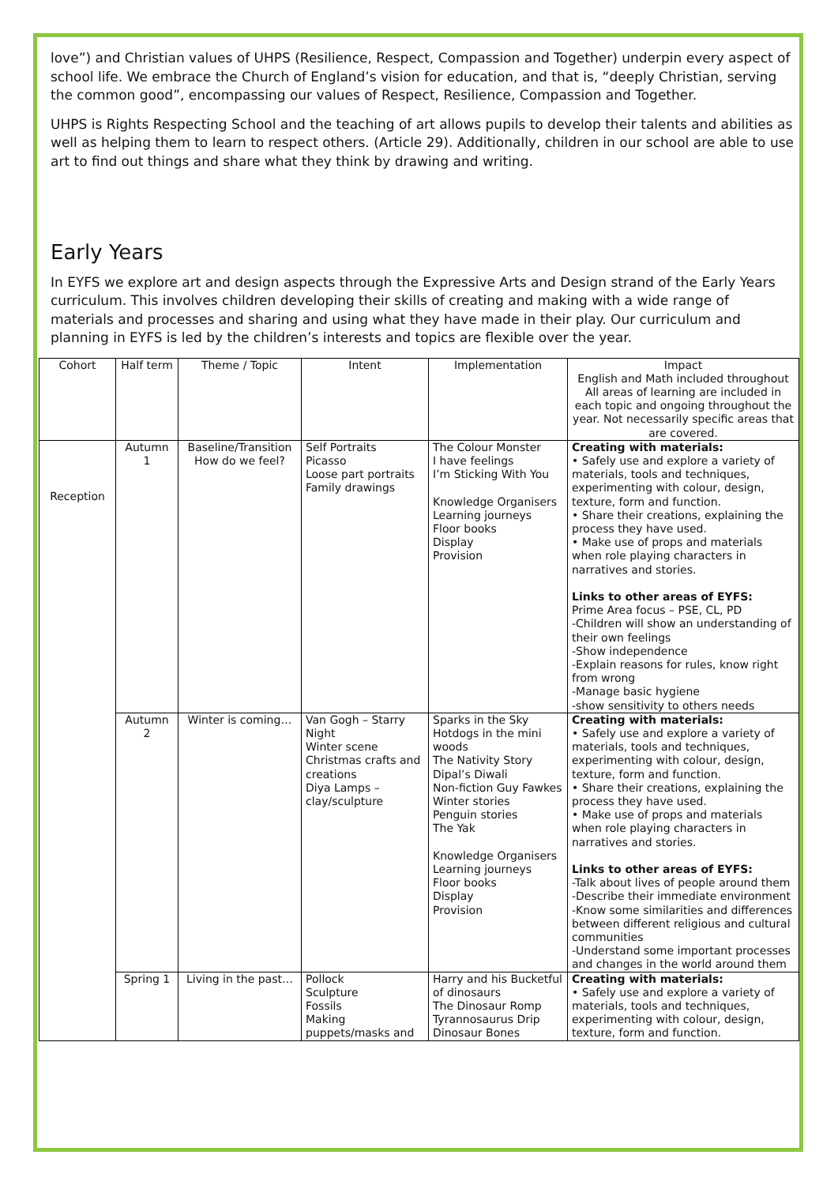love”) and Christian values of UHPS (Resilience, Respect, Compassion and Together) underpin every aspect of school life. We embrace the Church of England’s vision for education, and that is, “deeply Christian, serving the common good”, encompassing our values of Respect, Resilience, Compassion and Together.
UHPS is Rights Respecting School and the teaching of art allows pupils to develop their talents and abilities as well as helping them to learn to respect others. (Article 29). Additionally, children in our school are able to use art to find out things and share what they think by drawing and writing.
Early Years
In EYFS we explore art and design aspects through the Expressive Arts and Design strand of the Early Years curriculum. This involves children developing their skills of creating and making with a wide range of materials and processes and sharing and using what they have made in their play. Our curriculum and planning in EYFS is led by the children’s interests and topics are flexible over the year.
| Cohort | Half term | Theme / Topic | Intent | Implementation | Impact English and Math included throughout All areas of learning are included in each topic and ongoing throughout the year. Not necessarily specific areas that are covered. |
| Reception | Autumn 1 | Baseline/Transition How do we feel? | Self Portraits Picasso Loose part portraits Family drawings | The Colour Monster I have feelings I’m Sticking With You Knowledge Organisers Learning journeys Floor books Display Provision | Creating with materials: • Safely use and explore a variety of materials, tools and techniques, experimenting with colour, design, texture, form and function. • Share their creations, explaining the process they have used. • Make use of props and materials when role playing characters in narratives and stories. Links to other areas of EYFS: Prime Area focus – PSE, CL, PD -Children will show an understanding of their own feelings -Show independence -Explain reasons for rules, know right from wrong -Manage basic hygiene -show sensitivity to others needs |
| | Autumn 2 | Winter is coming… | Van Gogh – Starry Night Winter scene Christmas crafts and creations Diya Lamps – clay/sculpture | Sparks in the Sky Hotdogs in the mini woods The Nativity Story Dipal’s Diwali Non-fiction Guy Fawkes Winter stories Penguin stories The Yak Knowledge Organisers Learning journeys Floor books Display Provision | Creating with materials: • Safely use and explore a variety of materials, tools and techniques, experimenting with colour, design, texture, form and function. • Share their creations, explaining the process they have used. • Make use of props and materials when role playing characters in narratives and stories. Links to other areas of EYFS: -Talk about lives of people around them -Describe their immediate environment -Know some similarities and differences between different religious and cultural communities -Understand some important processes and changes in the world around them |
| | Spring 1 | Living in the past… | Pollock Sculpture Fossils Making puppets/masks and | Harry and his Bucketful of dinosaurs The Dinosaur Romp Tyrannosaurus Drip Dinosaur Bones | Creating with materials: • Safely use and explore a variety of materials, tools and techniques, experimenting with colour, design, texture, form and function. |